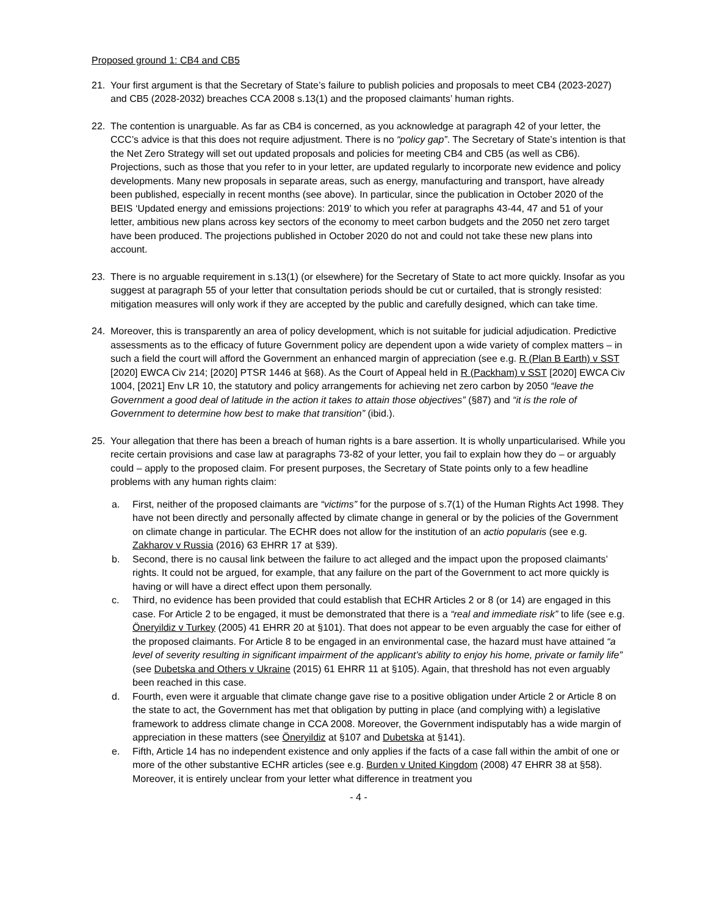Proposed ground 1: CB4 and CB5
21. Your first argument is that the Secretary of State’s failure to publish policies and proposals to meet CB4 (2023-2027) and CB5 (2028-2032) breaches CCA 2008 s.13(1) and the proposed claimants’ human rights.
22. The contention is unarguable. As far as CB4 is concerned, as you acknowledge at paragraph 42 of your letter, the CCC’s advice is that this does not require adjustment. There is no “policy gap”. The Secretary of State’s intention is that the Net Zero Strategy will set out updated proposals and policies for meeting CB4 and CB5 (as well as CB6). Projections, such as those that you refer to in your letter, are updated regularly to incorporate new evidence and policy developments. Many new proposals in separate areas, such as energy, manufacturing and transport, have already been published, especially in recent months (see above). In particular, since the publication in October 2020 of the BEIS ‘Updated energy and emissions projections: 2019’ to which you refer at paragraphs 43-44, 47 and 51 of your letter, ambitious new plans across key sectors of the economy to meet carbon budgets and the 2050 net zero target have been produced. The projections published in October 2020 do not and could not take these new plans into account.
23. There is no arguable requirement in s.13(1) (or elsewhere) for the Secretary of State to act more quickly. Insofar as you suggest at paragraph 55 of your letter that consultation periods should be cut or curtailed, that is strongly resisted: mitigation measures will only work if they are accepted by the public and carefully designed, which can take time.
24. Moreover, this is transparently an area of policy development, which is not suitable for judicial adjudication. Predictive assessments as to the efficacy of future Government policy are dependent upon a wide variety of complex matters – in such a field the court will afford the Government an enhanced margin of appreciation (see e.g. R (Plan B Earth) v SST [2020] EWCA Civ 214; [2020] PTSR 1446 at §68). As the Court of Appeal held in R (Packham) v SST [2020] EWCA Civ 1004, [2021] Env LR 10, the statutory and policy arrangements for achieving net zero carbon by 2050 “leave the Government a good deal of latitude in the action it takes to attain those objectives” (§87) and “it is the role of Government to determine how best to make that transition” (ibid.).
25. Your allegation that there has been a breach of human rights is a bare assertion. It is wholly unparticularised. While you recite certain provisions and case law at paragraphs 73-82 of your letter, you fail to explain how they do – or arguably could – apply to the proposed claim. For present purposes, the Secretary of State points only to a few headline problems with any human rights claim:
a. First, neither of the proposed claimants are “victims” for the purpose of s.7(1) of the Human Rights Act 1998. They have not been directly and personally affected by climate change in general or by the policies of the Government on climate change in particular. The ECHR does not allow for the institution of an actio popularis (see e.g. Zakharov v Russia (2016) 63 EHRR 17 at §39).
b. Second, there is no causal link between the failure to act alleged and the impact upon the proposed claimants’ rights. It could not be argued, for example, that any failure on the part of the Government to act more quickly is having or will have a direct effect upon them personally.
c. Third, no evidence has been provided that could establish that ECHR Articles 2 or 8 (or 14) are engaged in this case. For Article 2 to be engaged, it must be demonstrated that there is a “real and immediate risk” to life (see e.g. Öneryildiz v Turkey (2005) 41 EHRR 20 at §101). That does not appear to be even arguably the case for either of the proposed claimants. For Article 8 to be engaged in an environmental case, the hazard must have attained “a level of severity resulting in significant impairment of the applicant’s ability to enjoy his home, private or family life” (see Dubetska and Others v Ukraine (2015) 61 EHRR 11 at §105). Again, that threshold has not even arguably been reached in this case.
d. Fourth, even were it arguable that climate change gave rise to a positive obligation under Article 2 or Article 8 on the state to act, the Government has met that obligation by putting in place (and complying with) a legislative framework to address climate change in CCA 2008. Moreover, the Government indisputably has a wide margin of appreciation in these matters (see Öneryildiz at §107 and Dubetska at §141).
e. Fifth, Article 14 has no independent existence and only applies if the facts of a case fall within the ambit of one or more of the other substantive ECHR articles (see e.g. Burden v United Kingdom (2008) 47 EHRR 38 at §58). Moreover, it is entirely unclear from your letter what difference in treatment you
- 4 -